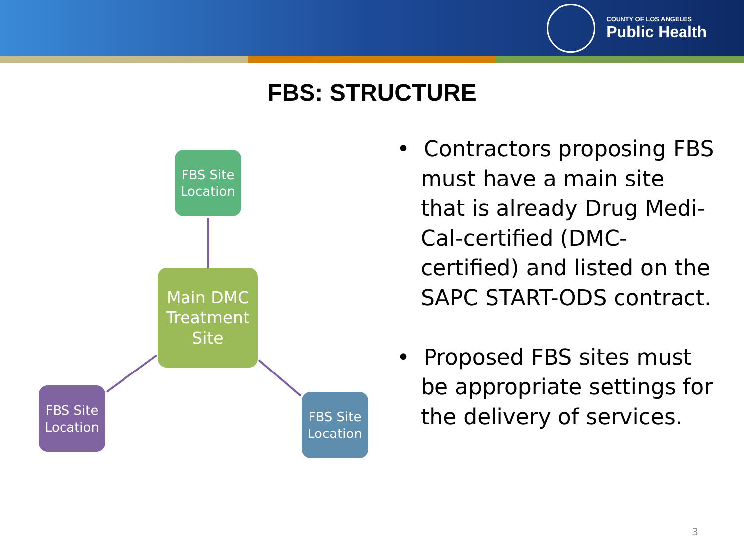COUNTY OF LOS ANGELES
Public Health
FBS: STRUCTURE
FBS Site Location
Main DMC Treatment Site
FBS Site Location
FBS Site Location
• Contractors proposing FBS must have a main site that is already Drug Medi-Cal-certified (DMC-certified) and listed on the SAPC START-ODS contract.
• Proposed FBS sites must be appropriate settings for the delivery of services.
3